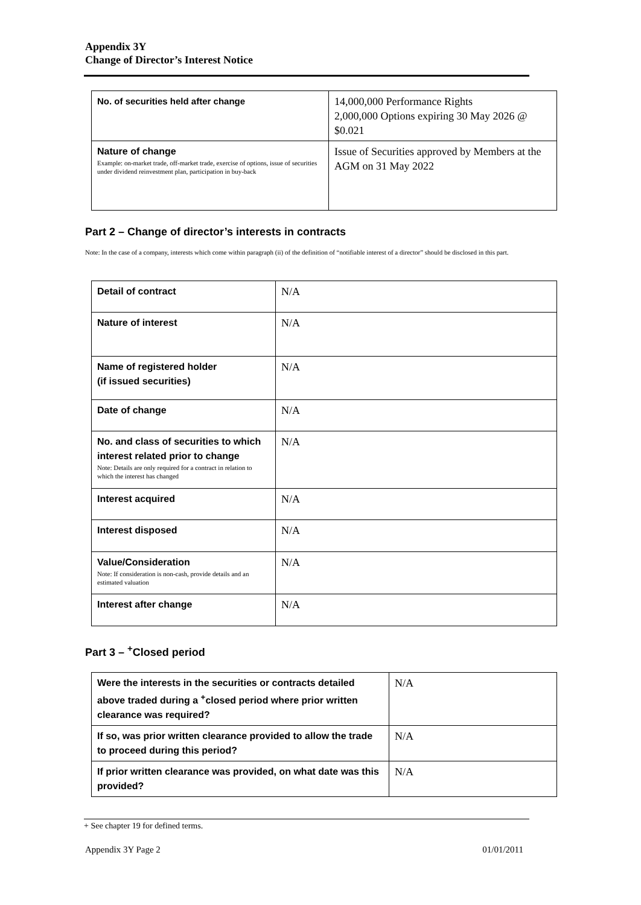Appendix 3Y
Change of Director’s Interest Notice
| No. of securities held after change | 14,000,000 Performance Rights 2,000,000 Options expiring 30 May 2026 @ $0.021 |
| Nature of change Example: on-market trade, off-market trade, exercise of options, issue of securities under dividend reinvestment plan, participation in buy-back | Issue of Securities approved by Members at the AGM on 31 May 2022 |
Part 2 – Change of director’s interests in contracts
Note: In the case of a company, interests which come within paragraph (ii) of the definition of “notifiable interest of a director” should be disclosed in this part.
| Detail of contract | N/A |
| Nature of interest | N/A |
| Name of registered holder (if issued securities) | N/A |
| Date of change | N/A |
| No. and class of securities to which interest related prior to change Note: Details are only required for a contract in relation to which the interest has changed | N/A |
| Interest acquired | N/A |
| Interest disposed | N/A |
| Value/Consideration Note: If consideration is non-cash, provide details and an estimated valuation | N/A |
| Interest after change | N/A |
Part 3 – <sup>+</sup>Closed period
| Were the interests in the securities or contracts detailed above traded during a <sup>+</sup>closed period where prior written clearance was required? | N/A |
| If so, was prior written clearance provided to allow the trade to proceed during this period? | N/A |
| If prior written clearance was provided, on what date was this provided? | N/A |
+ See chapter 19 for defined terms.
Appendix 3Y Page 2 01/01/2011